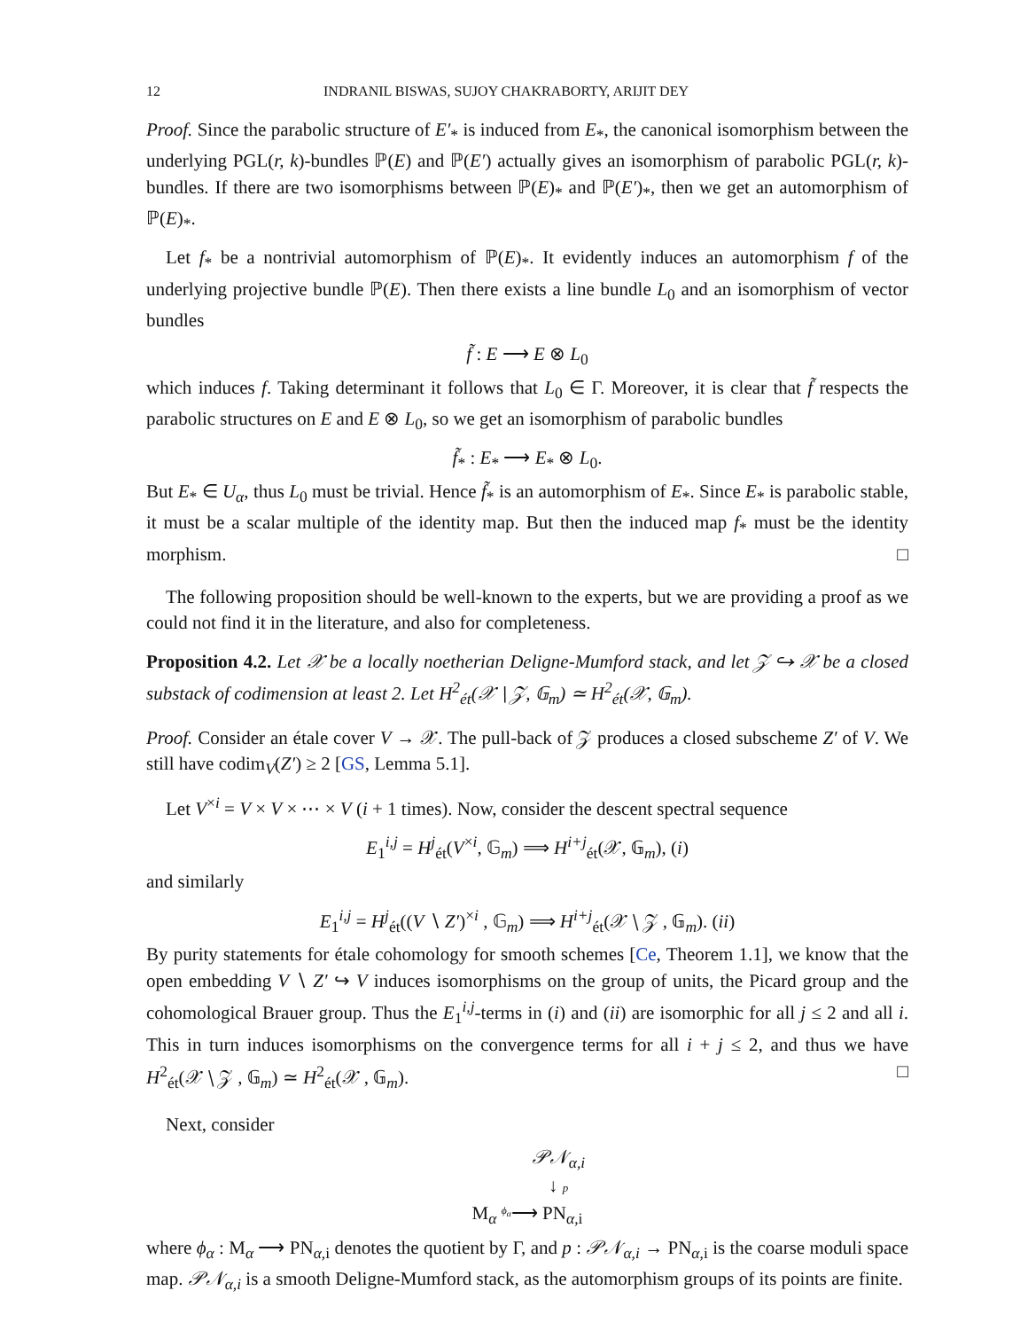12 INDRANIL BISWAS, SUJOY CHAKRABORTY, ARIJIT DEY
Proof. Since the parabolic structure of E′<sub>*</sub> is induced from E<sub>*</sub>, the canonical isomorphism between the underlying PGL(r, k)-bundles ℙ(E) and ℙ(E′) actually gives an isomorphism of parabolic PGL(r, k)-bundles. If there are two isomorphisms between ℙ(E)<sub>*</sub> and ℙ(E′)<sub>*</sub>, then we get an automorphism of ℙ(E)<sub>*</sub>.
Let f<sub>*</sub> be a nontrivial automorphism of ℙ(E)<sub>*</sub>. It evidently induces an automorphism f of the underlying projective bundle ℙ(E). Then there exists a line bundle L<sub>0</sub> and an isomorphism of vector bundles
f̃ : E ⟶ E ⊗ L<sub>0</sub>
which induces f. Taking determinant it follows that L<sub>0</sub> ∈ Γ. Moreover, it is clear that f̃ respects the parabolic structures on E and E ⊗ L<sub>0</sub>, so we get an isomorphism of parabolic bundles
f̃<sub>*</sub> : E<sub>*</sub> ⟶ E<sub>*</sub> ⊗ L<sub>0</sub>.
But E<sub>*</sub> ∈ U<sub>α</sub>, thus L<sub>0</sub> must be trivial. Hence f̃<sub>*</sub> is an automorphism of E<sub>*</sub>. Since E<sub>*</sub> is parabolic stable, it must be a scalar multiple of the identity map. But then the induced map f<sub>*</sub> must be the identity morphism. □
The following proposition should be well-known to the experts, but we are providing a proof as we could not find it in the literature, and also for completeness.
Proposition 4.2. Let 𝒳 be a locally noetherian Deligne-Mumford stack, and let 𝒵 ↪ 𝒳 be a closed substack of codimension at least 2. Let H<sup>2</sup><sub>ét</sub>(𝒳 ∖ 𝒵, 𝔾<sub>m</sub>) ≃ H<sup>2</sup><sub>ét</sub>(𝒳, 𝔾<sub>m</sub>).
Proof. Consider an étale cover V → 𝒳. The pull-back of 𝒵 produces a closed subscheme Z′ of V. We still have codim<sub>V</sub>(Z′) ≥ 2 [GS, Lemma 5.1].
Let V<sup>×i</sup> = V × V × ⋯ × V (i + 1 times). Now, consider the descent spectral sequence
E<sub>1</sub><sup>i,j</sup> = H<sup>j</sup><sub>ét</sub>(V<sup>×i</sup>, 𝔾<sub>m</sub>) ⟹ H<sup>i+j</sup><sub>ét</sub>(𝒳, 𝔾<sub>m</sub>), (i)
and similarly
E<sub>1</sub><sup>i,j</sup> = H<sup>j</sup><sub>ét</sub>((V ∖ Z′)<sup>×i</sup> , 𝔾<sub>m</sub>) ⟹ H<sup>i+j</sup><sub>ét</sub>(𝒳 ∖ 𝒵 , 𝔾<sub>m</sub>). (ii)
By purity statements for étale cohomology for smooth schemes [Ce, Theorem 1.1], we know that the open embedding V ∖ Z′ ↪ V induces isomorphisms on the group of units, the Picard group and the cohomological Brauer group. Thus the E<sub>1</sub><sup>i,j</sup>-terms in (i) and (ii) are isomorphic for all j ≤ 2 and all i. This in turn induces isomorphisms on the convergence terms for all i + j ≤ 2, and thus we have H<sup>2</sup><sub>ét</sub>(𝒳 ∖ 𝒵 , 𝔾<sub>m</sub>) ≃ H<sup>2</sup><sub>ét</sub>(𝒳 , 𝔾<sub>m</sub>). □
Next, consider
𝒫𝒩<sub>α,i</sub>
↓ p
M<sub>α</sub> <sup>ϕ<sub>α</sub></sup>⟶ PN<sub>α,i</sub>
where ϕ<sub>α</sub> : M<sub>α</sub> ⟶ PN<sub>α,i</sub> denotes the quotient by Γ, and p : 𝒫𝒩<sub>α,i</sub> → PN<sub>α,i</sub> is the coarse moduli space map. 𝒫𝒩<sub>α,i</sub> is a smooth Deligne-Mumford stack, as the automorphism groups of its points are finite.